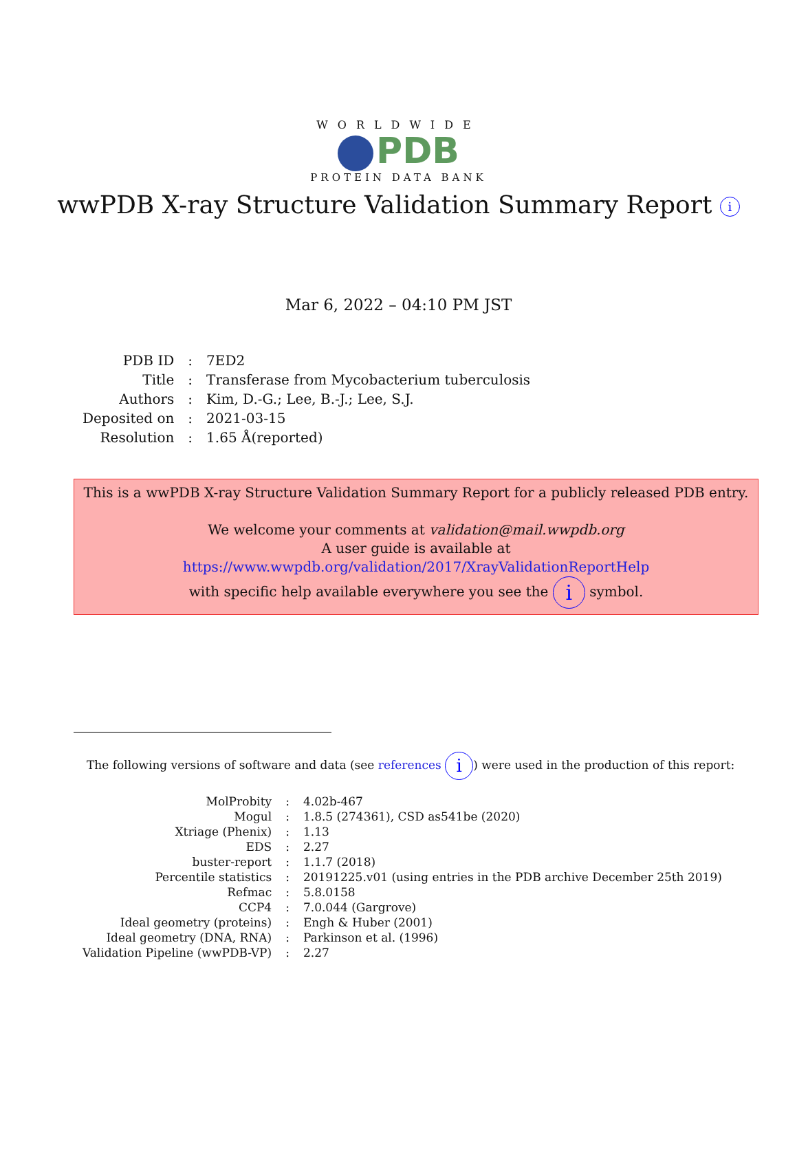WORLDWIDE
PDB
PROTEIN DATA BANK
wwPDB X-ray Structure Validation Summary Report i
Mar 6, 2022 – 04:10 PM JST
| PDB ID | : | 7ED2 |
| Title | : | Transferase from Mycobacterium tuberculosis |
| Authors | : | Kim, D.-G.; Lee, B.-J.; Lee, S.J. |
| Deposited on | : | 2021-03-15 |
| Resolution | : | 1.65 Å(reported) |
This is a wwPDB X-ray Structure Validation Summary Report for a publicly released PDB entry.
We welcome your comments at validation@mail.wwpdb.org
A user guide is available at
https://www.wwpdb.org/validation/2017/XrayValidationReportHelp
with specific help available everywhere you see the i symbol.
The following versions of software and data (see references i) were used in the production of this report:
| MolProbity | : | 4.02b-467 |
| Mogul | : | 1.8.5 (274361), CSD as541be (2020) |
| Xtriage (Phenix) | : | 1.13 |
| EDS | : | 2.27 |
| buster-report | : | 1.1.7 (2018) |
| Percentile statistics | : | 20191225.v01 (using entries in the PDB archive December 25th 2019) |
| Refmac | : | 5.8.0158 |
| CCP4 | : | 7.0.044 (Gargrove) |
| Ideal geometry (proteins) | : | Engh & Huber (2001) |
| Ideal geometry (DNA, RNA) | : | Parkinson et al. (1996) |
| Validation Pipeline (wwPDB-VP) | : | 2.27 |